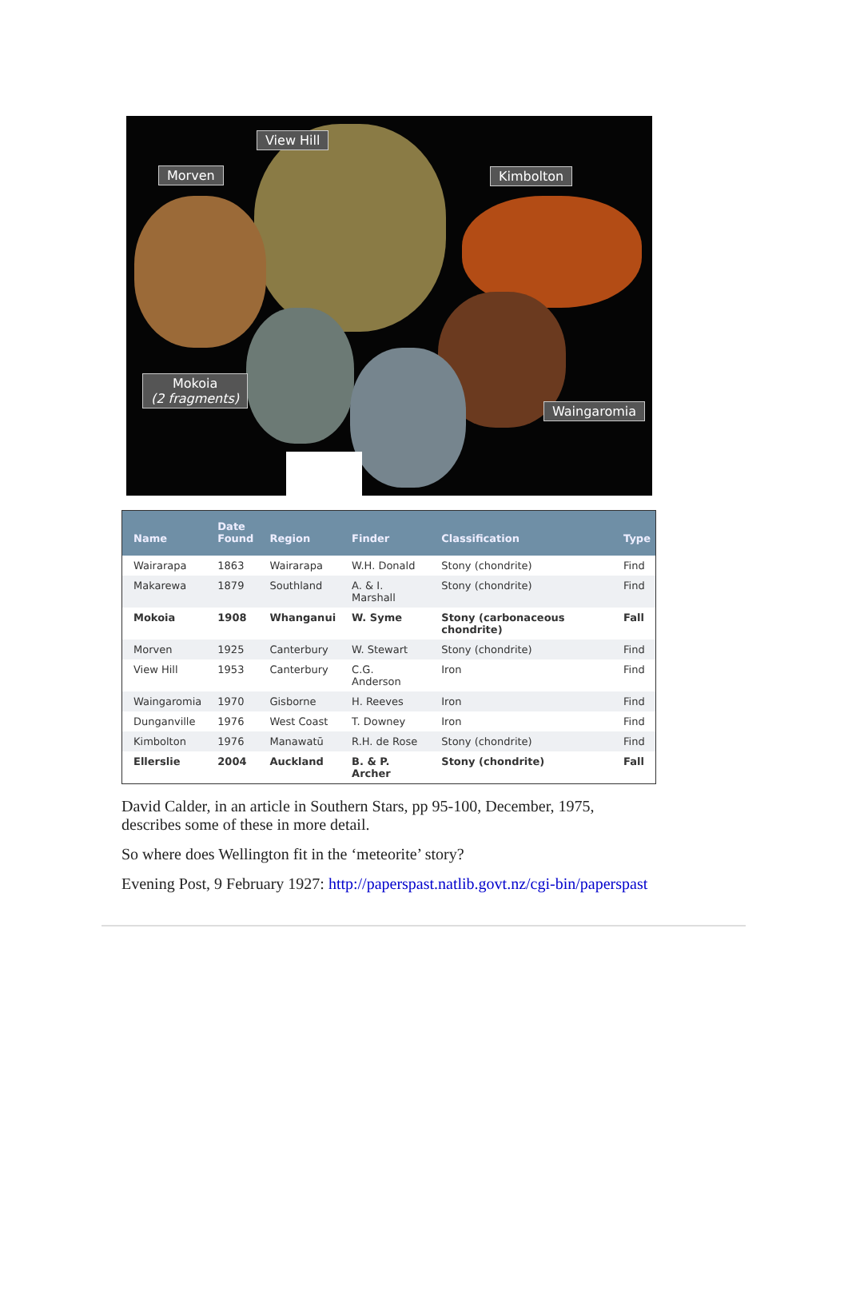View Hill
Morven Kimbolton
Mokoia
(2 fragments)
Waingaromia
| Name | Date Found | Region | Finder | Classification | Type |
| --- | --- | --- | --- | --- | --- |
| Wairarapa | 1863 | Wairarapa | W.H. Donald | Stony (chondrite) | Find |
| Makarewa | 1879 | Southland | A. & I. Marshall | Stony (chondrite) | Find |
| Mokoia | 1908 | Whanganui | W. Syme | Stony (carbonaceous chondrite) | Fall |
| Morven | 1925 | Canterbury | W. Stewart | Stony (chondrite) | Find |
| View Hill | 1953 | Canterbury | C.G. Anderson | Iron | Find |
| Waingaromia | 1970 | Gisborne | H. Reeves | Iron | Find |
| Dunganville | 1976 | West Coast | T. Downey | Iron | Find |
| Kimbolton | 1976 | Manawatū | R.H. de Rose | Stony (chondrite) | Find |
| Ellerslie | 2004 | Auckland | B. & P. Archer | Stony (chondrite) | Fall |
David Calder, in an article in Southern Stars, pp 95-100, December, 1975, describes some of these in more detail.
So where does Wellington fit in the ‘meteorite’ story?
Evening Post, 9 February 1927: http://paperspast.natlib.govt.nz/cgi-bin/paperspast